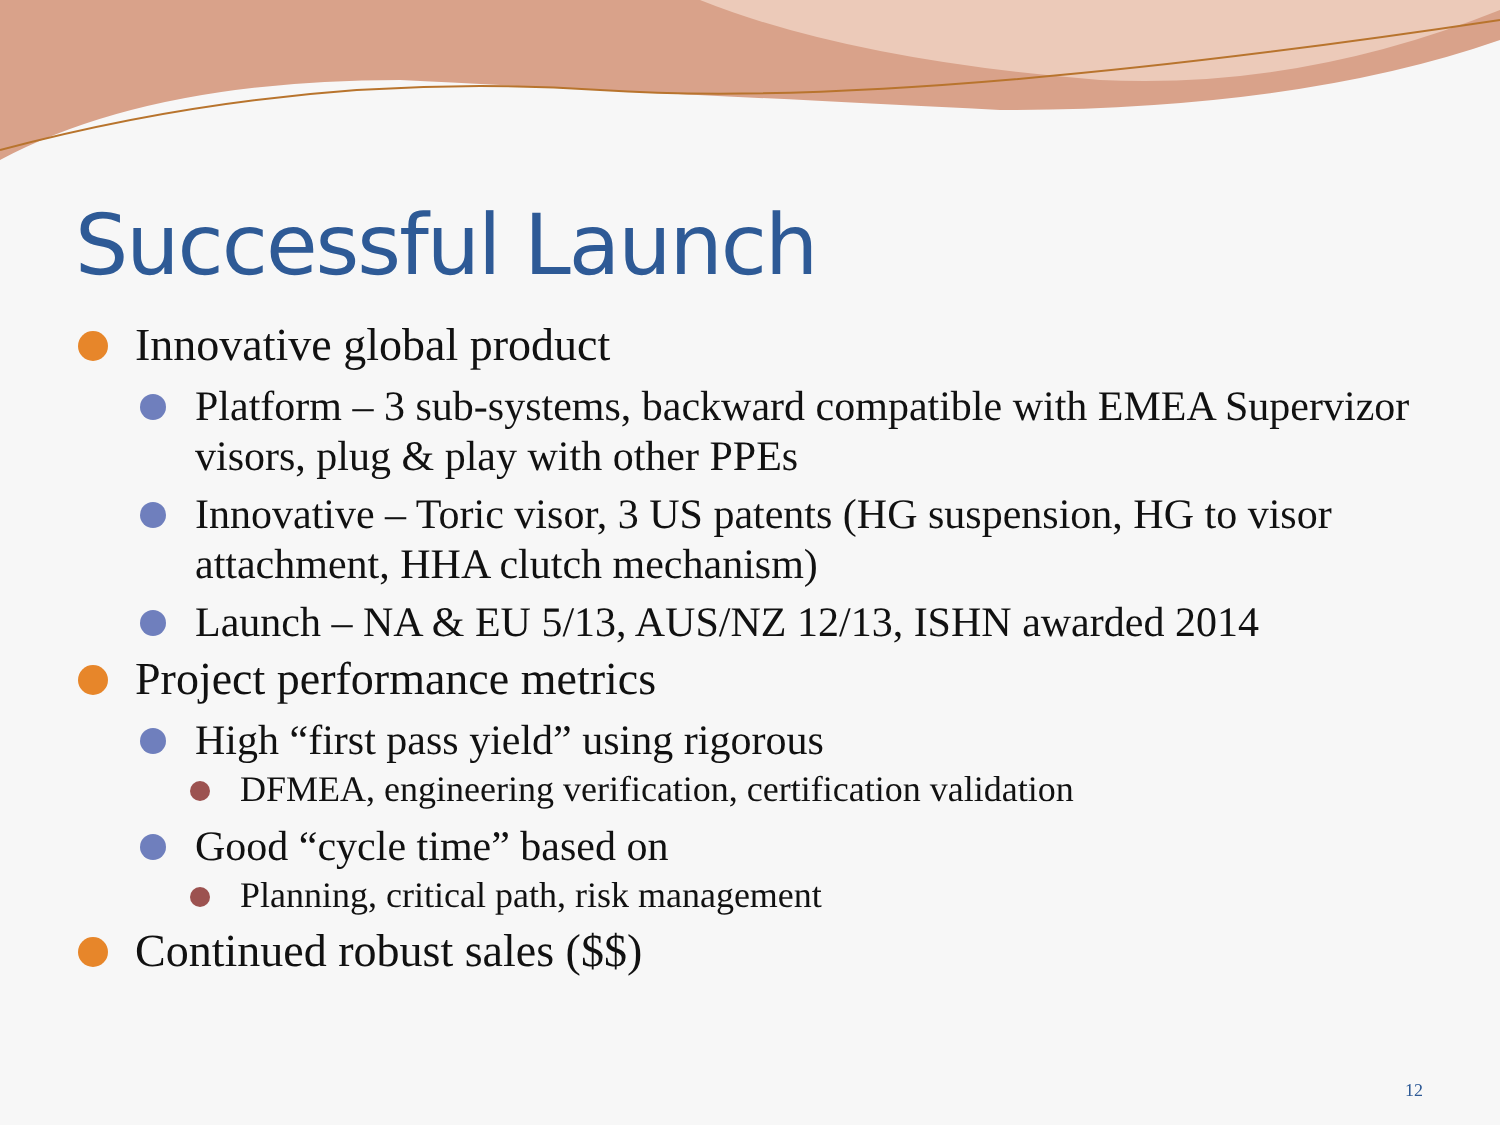Successful Launch
Innovative global product
Platform – 3 sub-systems, backward compatible with EMEA Supervizor visors, plug & play with other PPEs
Innovative – Toric visor, 3 US patents (HG suspension, HG to visor attachment, HHA clutch mechanism)
Launch – NA & EU 5/13, AUS/NZ 12/13, ISHN awarded 2014
Project performance metrics
High “first pass yield” using rigorous
DFMEA, engineering verification, certification validation
Good “cycle time” based on
Planning, critical path, risk management
Continued robust sales ($$)
12